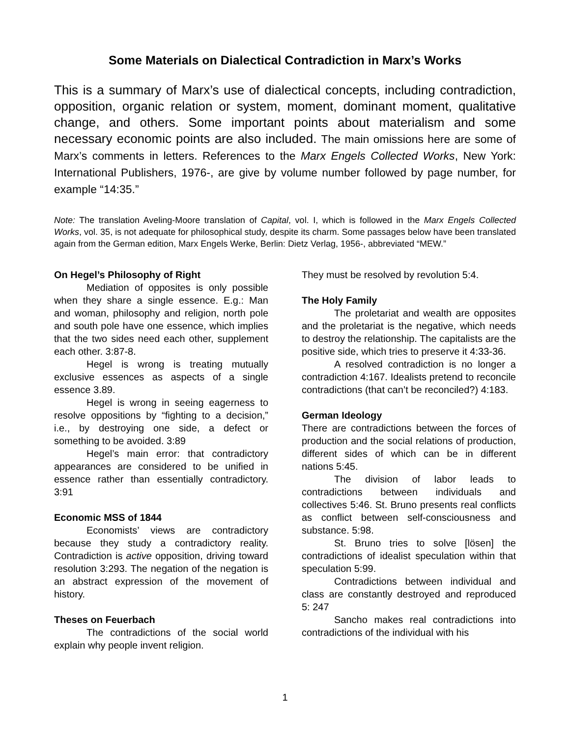Some Materials on Dialectical Contradiction in Marx’s Works
This is a summary of Marx’s use of dialectical concepts, including contradiction, opposition, organic relation or system, moment, dominant moment, qualitative change, and others. Some important points about materialism and some necessary economic points are also included. The main omissions here are some of Marx’s comments in letters. References to the Marx Engels Collected Works, New York: International Publishers, 1976-, are give by volume number followed by page number, for example “14:35.”
Note: The translation Aveling-Moore translation of Capital, vol. I, which is followed in the Marx Engels Collected Works, vol. 35, is not adequate for philosophical study, despite its charm. Some passages below have been translated again from the German edition, Marx Engels Werke, Berlin: Dietz Verlag, 1956-, abbreviated “MEW.”
On Hegel’s Philosophy of Right
Mediation of opposites is only possible when they share a single essence. E.g.: Man and woman, philosophy and religion, north pole and south pole have one essence, which implies that the two sides need each other, supplement each other. 3:87-8.
Hegel is wrong is treating mutually exclusive essences as aspects of a single essence 3.89.
Hegel is wrong in seeing eagerness to resolve oppositions by “fighting to a decision,” i.e., by destroying one side, a defect or something to be avoided. 3:89
Hegel’s main error: that contradictory appearances are considered to be unified in essence rather than essentially contradictory. 3:91
Economic MSS of 1844
Economists’ views are contradictory because they study a contradictory reality. Contradiction is active opposition, driving toward resolution 3:293. The negation of the negation is an abstract expression of the movement of history.
Theses on Feuerbach
The contradictions of the social world explain why people invent religion.
They must be resolved by revolution 5:4.
The Holy Family
The proletariat and wealth are opposites and the proletariat is the negative, which needs to destroy the relationship. The capitalists are the positive side, which tries to preserve it 4:33-36.
A resolved contradiction is no longer a contradiction 4:167. Idealists pretend to reconcile contradictions (that can’t be reconciled?) 4:183.
German Ideology
There are contradictions between the forces of production and the social relations of production, different sides of which can be in different nations 5:45.
The division of labor leads to contradictions between individuals and collectives 5:46. St. Bruno presents real conflicts as conflict between self-consciousness and substance. 5:98.
St. Bruno tries to solve [lösen] the contradictions of idealist speculation within that speculation 5:99.
Contradictions between individual and class are constantly destroyed and reproduced 5: 247
Sancho makes real contradictions into contradictions of the individual with his
1